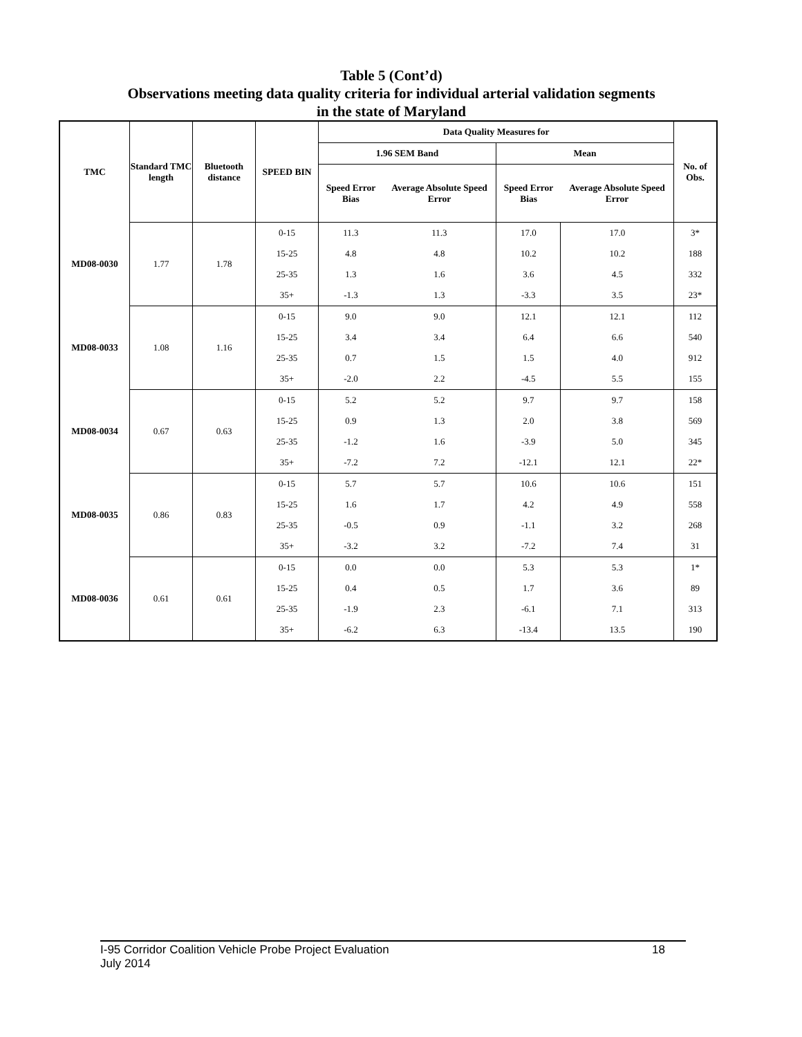Table 5 (Cont’d)
Observations meeting data quality criteria for individual arterial validation segments
in the state of Maryland
| TMC | Standard TMC length | Bluetooth distance | SPEED BIN | Data Quality Measures for | | | | No. of Obs. |
| --- | --- | --- | --- | --- | --- | --- | --- | --- |
| | | | | 1.96 SEM Band | | Mean | | |
| | | | | Speed Error Bias | Average Absolute Speed Error | Speed Error Bias | Average Absolute Speed Error | |
| MD08-0030 | 1.77 | 1.78 | 0-15 | 11.3 | 11.3 | 17.0 | 17.0 | 3* |
| | | | 15-25 | 4.8 | 4.8 | 10.2 | 10.2 | 188 |
| | | | 25-35 | 1.3 | 1.6 | 3.6 | 4.5 | 332 |
| | | | 35+ | -1.3 | 1.3 | -3.3 | 3.5 | 23* |
| MD08-0033 | 1.08 | 1.16 | 0-15 | 9.0 | 9.0 | 12.1 | 12.1 | 112 |
| | | | 15-25 | 3.4 | 3.4 | 6.4 | 6.6 | 540 |
| | | | 25-35 | 0.7 | 1.5 | 1.5 | 4.0 | 912 |
| | | | 35+ | -2.0 | 2.2 | -4.5 | 5.5 | 155 |
| MD08-0034 | 0.67 | 0.63 | 0-15 | 5.2 | 5.2 | 9.7 | 9.7 | 158 |
| | | | 15-25 | 0.9 | 1.3 | 2.0 | 3.8 | 569 |
| | | | 25-35 | -1.2 | 1.6 | -3.9 | 5.0 | 345 |
| | | | 35+ | -7.2 | 7.2 | -12.1 | 12.1 | 22* |
| MD08-0035 | 0.86 | 0.83 | 0-15 | 5.7 | 5.7 | 10.6 | 10.6 | 151 |
| | | | 15-25 | 1.6 | 1.7 | 4.2 | 4.9 | 558 |
| | | | 25-35 | -0.5 | 0.9 | -1.1 | 3.2 | 268 |
| | | | 35+ | -3.2 | 3.2 | -7.2 | 7.4 | 31 |
| MD08-0036 | 0.61 | 0.61 | 0-15 | 0.0 | 0.0 | 5.3 | 5.3 | 1* |
| | | | 15-25 | 0.4 | 0.5 | 1.7 | 3.6 | 89 |
| | | | 25-35 | -1.9 | 2.3 | -6.1 | 7.1 | 313 |
| | | | 35+ | -6.2 | 6.3 | -13.4 | 13.5 | 190 |
I-95 Corridor Coalition Vehicle Probe Project Evaluation 18
July 2014